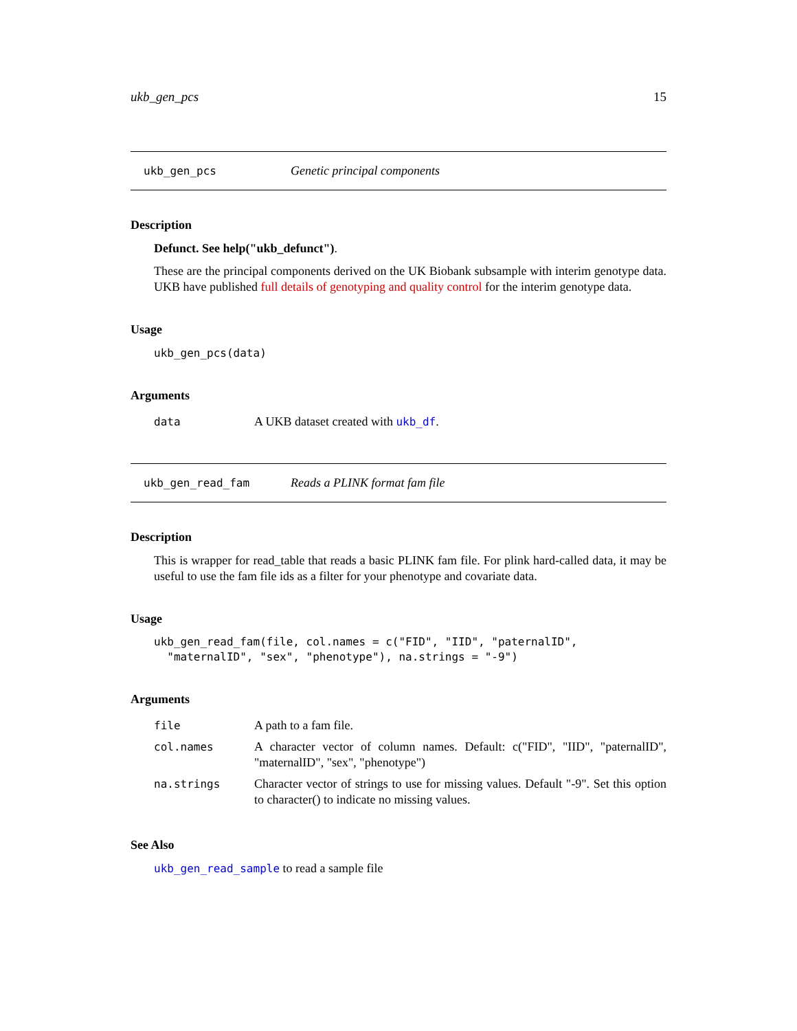ukb_gen_pcs 15
ukb_gen_pcs Genetic principal components
Description
Defunct. See help("ukb_defunct").
These are the principal components derived on the UK Biobank subsample with interim genotype data. UKB have published full details of genotyping and quality control for the interim genotype data.
Usage
ukb_gen_pcs(data)
Arguments
| data | A UKB dataset created with ukb_df . |
ukb_gen_read_fam Reads a PLINK format fam file
Description
This is wrapper for read_table that reads a basic PLINK fam file. For plink hard-called data, it may be useful to use the fam file ids as a filter for your phenotype and covariate data.
Usage
ukb_gen_read_fam(file, col.names = c("FID", "IID", "paternalID",
  "maternalID", "sex", "phenotype"), na.strings = "-9")
Arguments
| file | A path to a fam file. |
| col.names | A character vector of column names. Default: c("FID", "IID", "paternalID", "maternalID", "sex", "phenotype") |
| na.strings | Character vector of strings to use for missing values. Default "-9". Set this option to character() to indicate no missing values. |
See Also
ukb_gen_read_sample to read a sample file